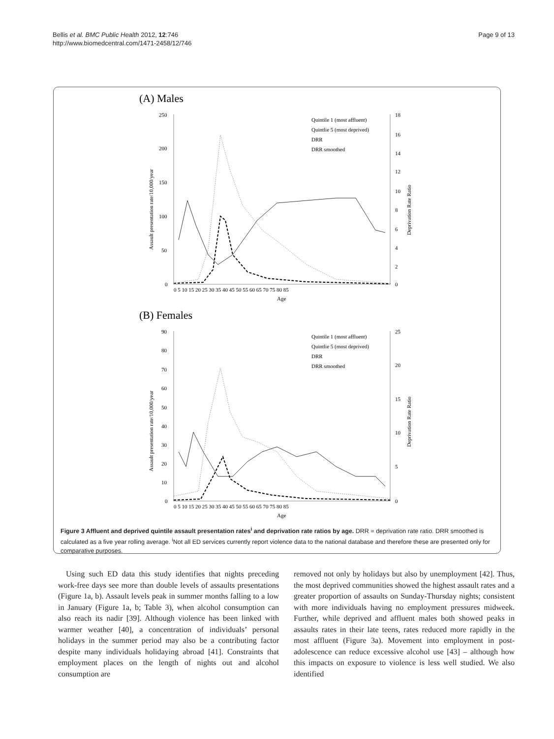Bellis et al. BMC Public Health 2012, 12:746
http://www.biomedcentral.com/1471-2458/12/746
Page 9 of 13
(A) Males
250
200
150
100
50
0
18
16
14
12
10
8
6
4
2
0
0 5 10 15 20 25 30 35 40 45 50 55 60 65 70 75 80 85
Age
Assault presentation rate/10,000/year
Deprivation Rate Ratio
Quintile 1 (most affluent)
Quintlie 5 (most deprived)
DRR
DRR smoothed
(B) Females
90
80
70
60
50
40
30
20
10
0
25
20
15
10
5
0
0 5 10 15 20 25 30 35 40 45 50 55 60 65 70 75 80 85
Age
Assault presentation rate/10,000/year
Deprivation Rate Ratio
Quintile 1 (most affluent)
Quintlie 5 (most deprived)
DRR
DRR smoothed
Figure 3 Affluent and deprived quintile assault presentation rates<sup>i</sup> and deprivation rate ratios by age. DRR = deprivation rate ratio. DRR smoothed is calculated as a five year rolling average. <sup>i</sup>Not all ED services currently report violence data to the national database and therefore these are presented only for comparative purposes.
Using such ED data this study identifies that nights preceding work-free days see more than double levels of assaults presentations (Figure 1a, b). Assault levels peak in summer months falling to a low in January (Figure 1a, b; Table 3), when alcohol consumption can also reach its nadir [39]. Although violence has been linked with warmer weather [40], a concentration of individuals’ personal holidays in the summer period may also be a contributing factor despite many individuals holidaying abroad [41]. Constraints that employment places on the length of nights out and alcohol consumption are
removed not only by holidays but also by unemployment [42]. Thus, the most deprived communities showed the highest assault rates and a greater proportion of assaults on Sunday-Thursday nights; consistent with more individuals having no employment pressures midweek. Further, while deprived and affluent males both showed peaks in assaults rates in their late teens, rates reduced more rapidly in the most affluent (Figure 3a). Movement into employment in post-adolescence can reduce excessive alcohol use [43] – although how this impacts on exposure to violence is less well studied. We also identified